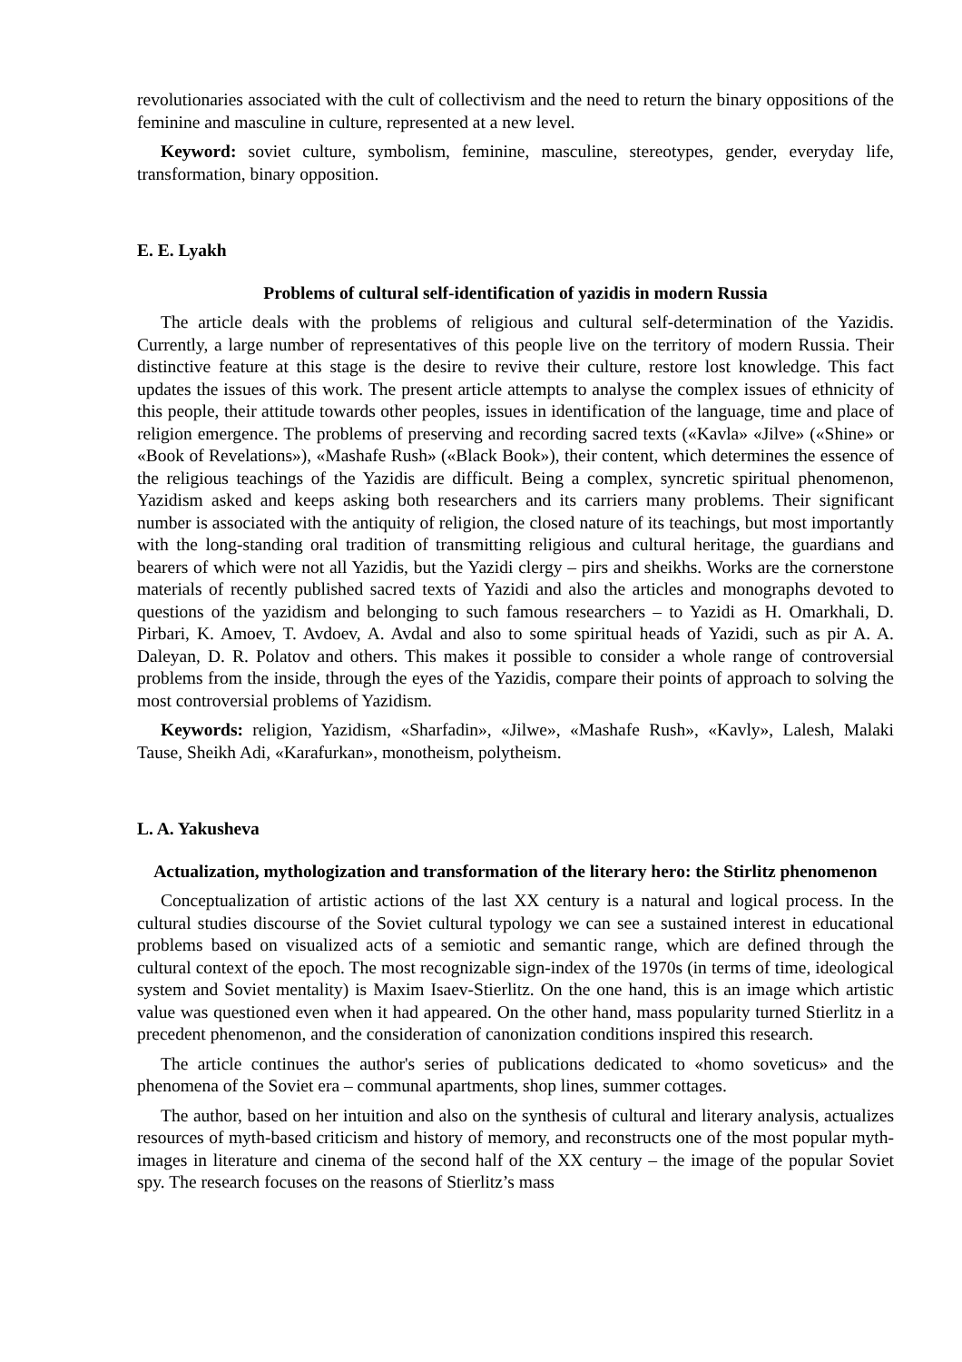revolutionaries associated with the cult of collectivism and the need to return the binary oppositions of the feminine and masculine in culture, represented at a new level.
Keyword: soviet culture, symbolism, feminine, masculine, stereotypes, gender, everyday life, transformation, binary opposition.
E. E. Lyakh
Problems of cultural self-identification of yazidis in modern Russia
The article deals with the problems of religious and cultural self-determination of the Yazidis. Currently, a large number of representatives of this people live on the territory of modern Russia. Their distinctive feature at this stage is the desire to revive their culture, restore lost knowledge. This fact updates the issues of this work. The present article attempts to analyse the complex issues of ethnicity of this people, their attitude towards other peoples, issues in identification of the language, time and place of religion emergence. The problems of preserving and recording sacred texts («Kavla» «Jilve» («Shine» or «Book of Revelations»), «Mashafe Rush» («Black Book»), their content, which determines the essence of the religious teachings of the Yazidis are difficult. Being a complex, syncretic spiritual phenomenon, Yazidism asked and keeps asking both researchers and its carriers many problems. Their significant number is associated with the antiquity of religion, the closed nature of its teachings, but most importantly with the long-standing oral tradition of transmitting religious and cultural heritage, the guardians and bearers of which were not all Yazidis, but the Yazidi clergy – pirs and sheikhs. Works are the cornerstone materials of recently published sacred texts of Yazidi and also the articles and monographs devoted to questions of the yazidism and belonging to such famous researchers – to Yazidi as H. Omarkhali, D. Pirbari, K. Amoev, T. Avdoev, A. Avdal and also to some spiritual heads of Yazidi, such as pir A. A. Daleyan, D. R. Polatov and others. This makes it possible to consider a whole range of controversial problems from the inside, through the eyes of the Yazidis, compare their points of approach to solving the most controversial problems of Yazidism.
Keywords: religion, Yazidism, «Sharfadin», «Jilwe», «Mashafe Rush», «Kavly», Lalesh, Malaki Tause, Sheikh Adi, «Karafurkan», monotheism, polytheism.
L. A. Yakusheva
Actualization, mythologization and transformation of the literary hero: the Stirlitz phenomenon
Conceptualization of artistic actions of the last XX century is a natural and logical process. In the cultural studies discourse of the Soviet cultural typology we can see a sustained interest in educational problems based on visualized acts of a semiotic and semantic range, which are defined through the cultural context of the epoch. The most recognizable sign-index of the 1970s (in terms of time, ideological system and Soviet mentality) is Maxim Isaev-Stierlitz. On the one hand, this is an image which artistic value was questioned even when it had appeared. On the other hand, mass popularity turned Stierlitz in a precedent phenomenon, and the consideration of canonization conditions inspired this research.
The article continues the author's series of publications dedicated to «homo soveticus» and the phenomena of the Soviet era – communal apartments, shop lines, summer cottages.
The author, based on her intuition and also on the synthesis of cultural and literary analysis, actualizes resources of myth-based criticism and history of memory, and reconstructs one of the most popular myth-images in literature and cinema of the second half of the XX century – the image of the popular Soviet spy. The research focuses on the reasons of Stierlitz’s mass